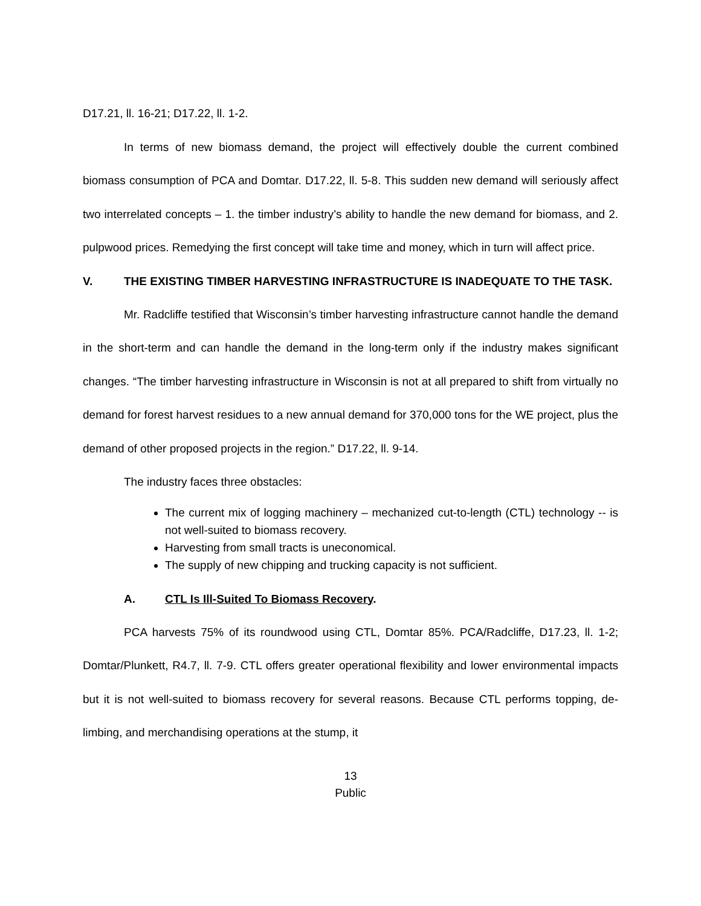D17.21, ll. 16-21; D17.22, ll. 1-2.
In terms of new biomass demand, the project will effectively double the current combined biomass consumption of PCA and Domtar. D17.22, ll. 5-8. This sudden new demand will seriously affect two interrelated concepts – 1. the timber industry’s ability to handle the new demand for biomass, and 2. pulpwood prices. Remedying the first concept will take time and money, which in turn will affect price.
V. THE EXISTING TIMBER HARVESTING INFRASTRUCTURE IS INADEQUATE TO THE TASK.
Mr. Radcliffe testified that Wisconsin’s timber harvesting infrastructure cannot handle the demand in the short-term and can handle the demand in the long-term only if the industry makes significant changes. “The timber harvesting infrastructure in Wisconsin is not at all prepared to shift from virtually no demand for forest harvest residues to a new annual demand for 370,000 tons for the WE project, plus the demand of other proposed projects in the region.” D17.22, ll. 9-14.
The industry faces three obstacles:
The current mix of logging machinery – mechanized cut-to-length (CTL) technology -- is not well-suited to biomass recovery.
Harvesting from small tracts is uneconomical.
The supply of new chipping and trucking capacity is not sufficient.
A. CTL Is Ill-Suited To Biomass Recovery.
PCA harvests 75% of its roundwood using CTL, Domtar 85%. PCA/Radcliffe, D17.23, ll. 1-2; Domtar/Plunkett, R4.7, ll. 7-9. CTL offers greater operational flexibility and lower environmental impacts but it is not well-suited to biomass recovery for several reasons. Because CTL performs topping, de-limbing, and merchandising operations at the stump, it
13
Public